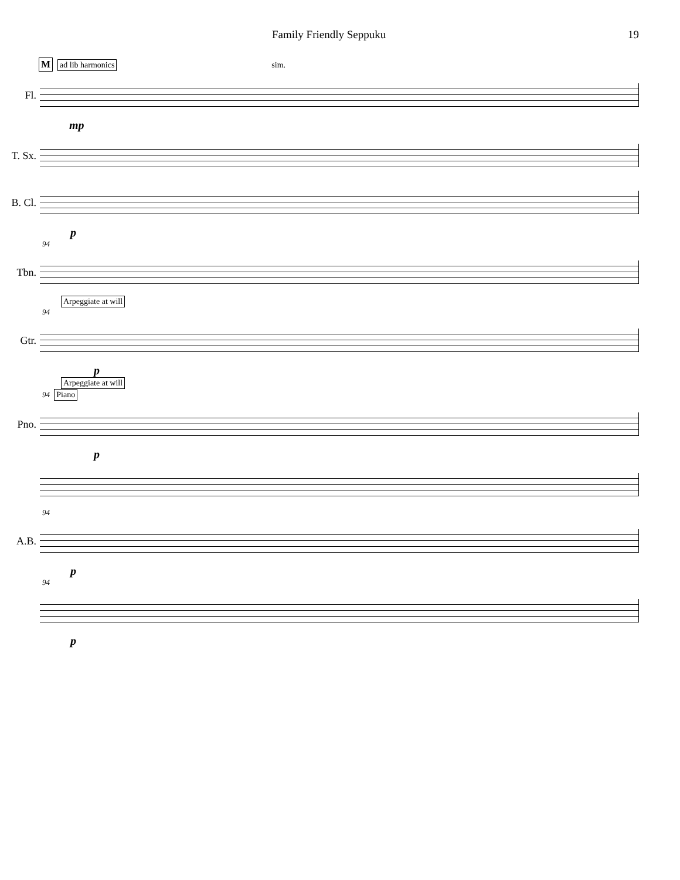Family Friendly Seppuku 19
M ad lib harmonics sim.
Fl.
mp
T. Sx.
B. Cl.
p
94
Tbn.
Arpeggiate at will
94
Gtr.
p
Arpeggiate at will
94 Piano
Pno.
p
94
A.B.
p
94
p